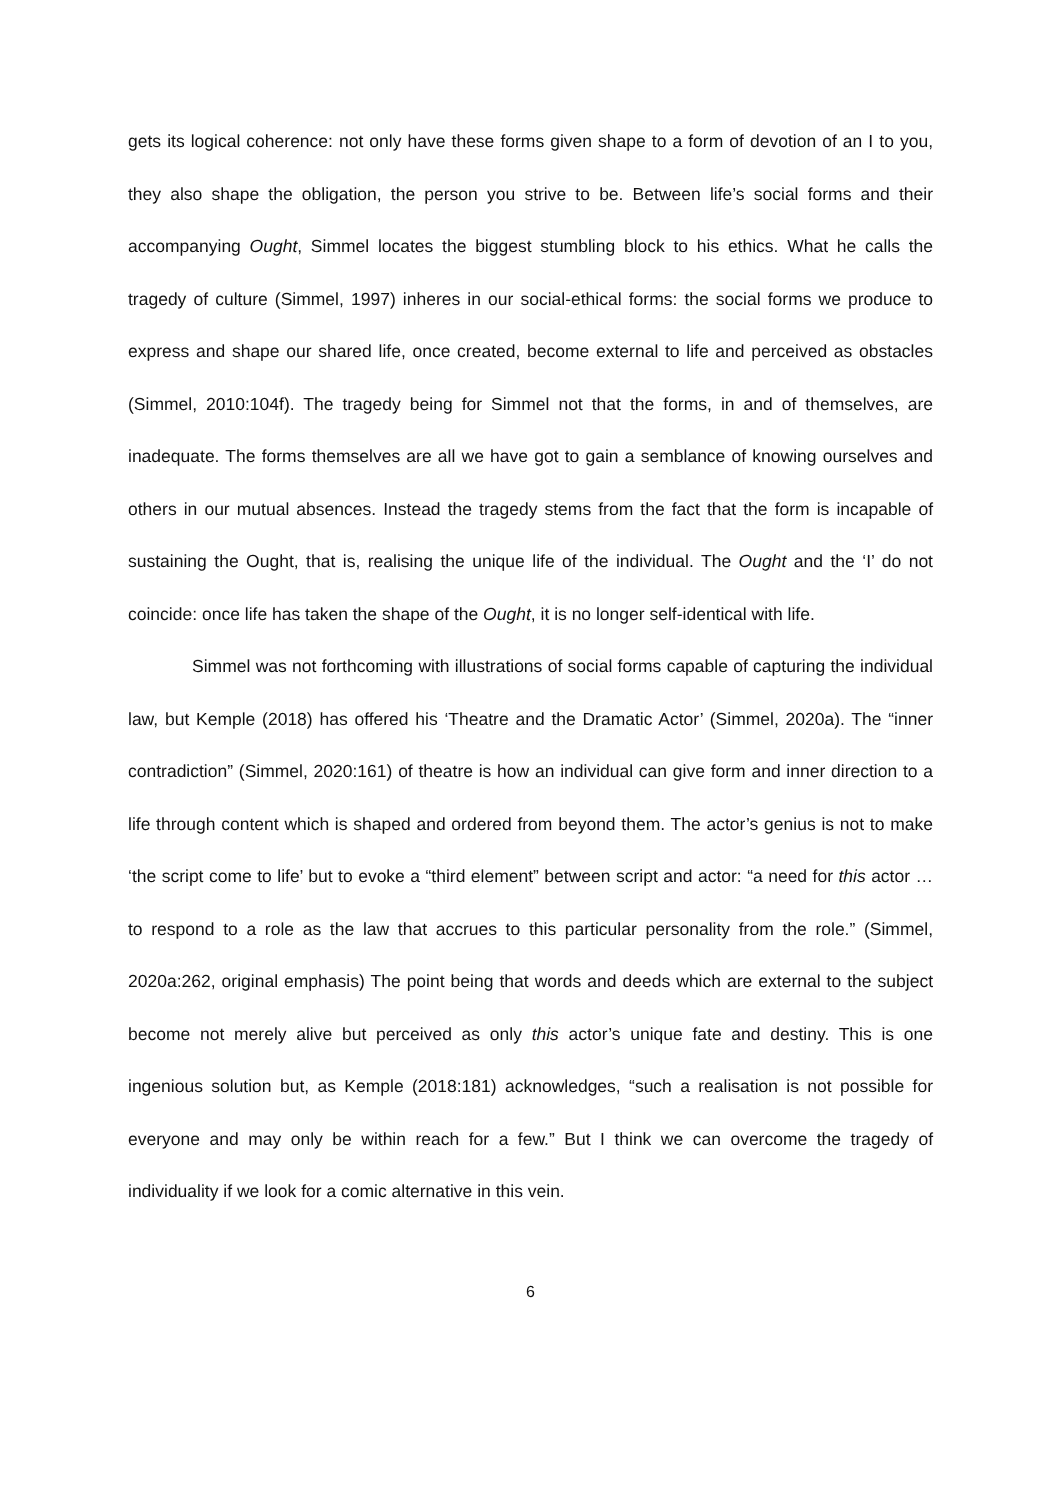gets its logical coherence: not only have these forms given shape to a form of devotion of an I to you, they also shape the obligation, the person you strive to be. Between life’s social forms and their accompanying Ought, Simmel locates the biggest stumbling block to his ethics. What he calls the tragedy of culture (Simmel, 1997) inheres in our social-ethical forms: the social forms we produce to express and shape our shared life, once created, become external to life and perceived as obstacles (Simmel, 2010:104f). The tragedy being for Simmel not that the forms, in and of themselves, are inadequate. The forms themselves are all we have got to gain a semblance of knowing ourselves and others in our mutual absences. Instead the tragedy stems from the fact that the form is incapable of sustaining the Ought, that is, realising the unique life of the individual. The Ought and the ‘I’ do not coincide: once life has taken the shape of the Ought, it is no longer self-identical with life.
Simmel was not forthcoming with illustrations of social forms capable of capturing the individual law, but Kemple (2018) has offered his ‘Theatre and the Dramatic Actor’ (Simmel, 2020a). The “inner contradiction” (Simmel, 2020:161) of theatre is how an individual can give form and inner direction to a life through content which is shaped and ordered from beyond them. The actor’s genius is not to make ‘the script come to life’ but to evoke a “third element” between script and actor: “a need for this actor …to respond to a role as the law that accrues to this particular personality from the role.” (Simmel, 2020a:262, original emphasis) The point being that words and deeds which are external to the subject become not merely alive but perceived as only this actor’s unique fate and destiny. This is one ingenious solution but, as Kemple (2018:181) acknowledges, “such a realisation is not possible for everyone and may only be within reach for a few.” But I think we can overcome the tragedy of individuality if we look for a comic alternative in this vein.
6